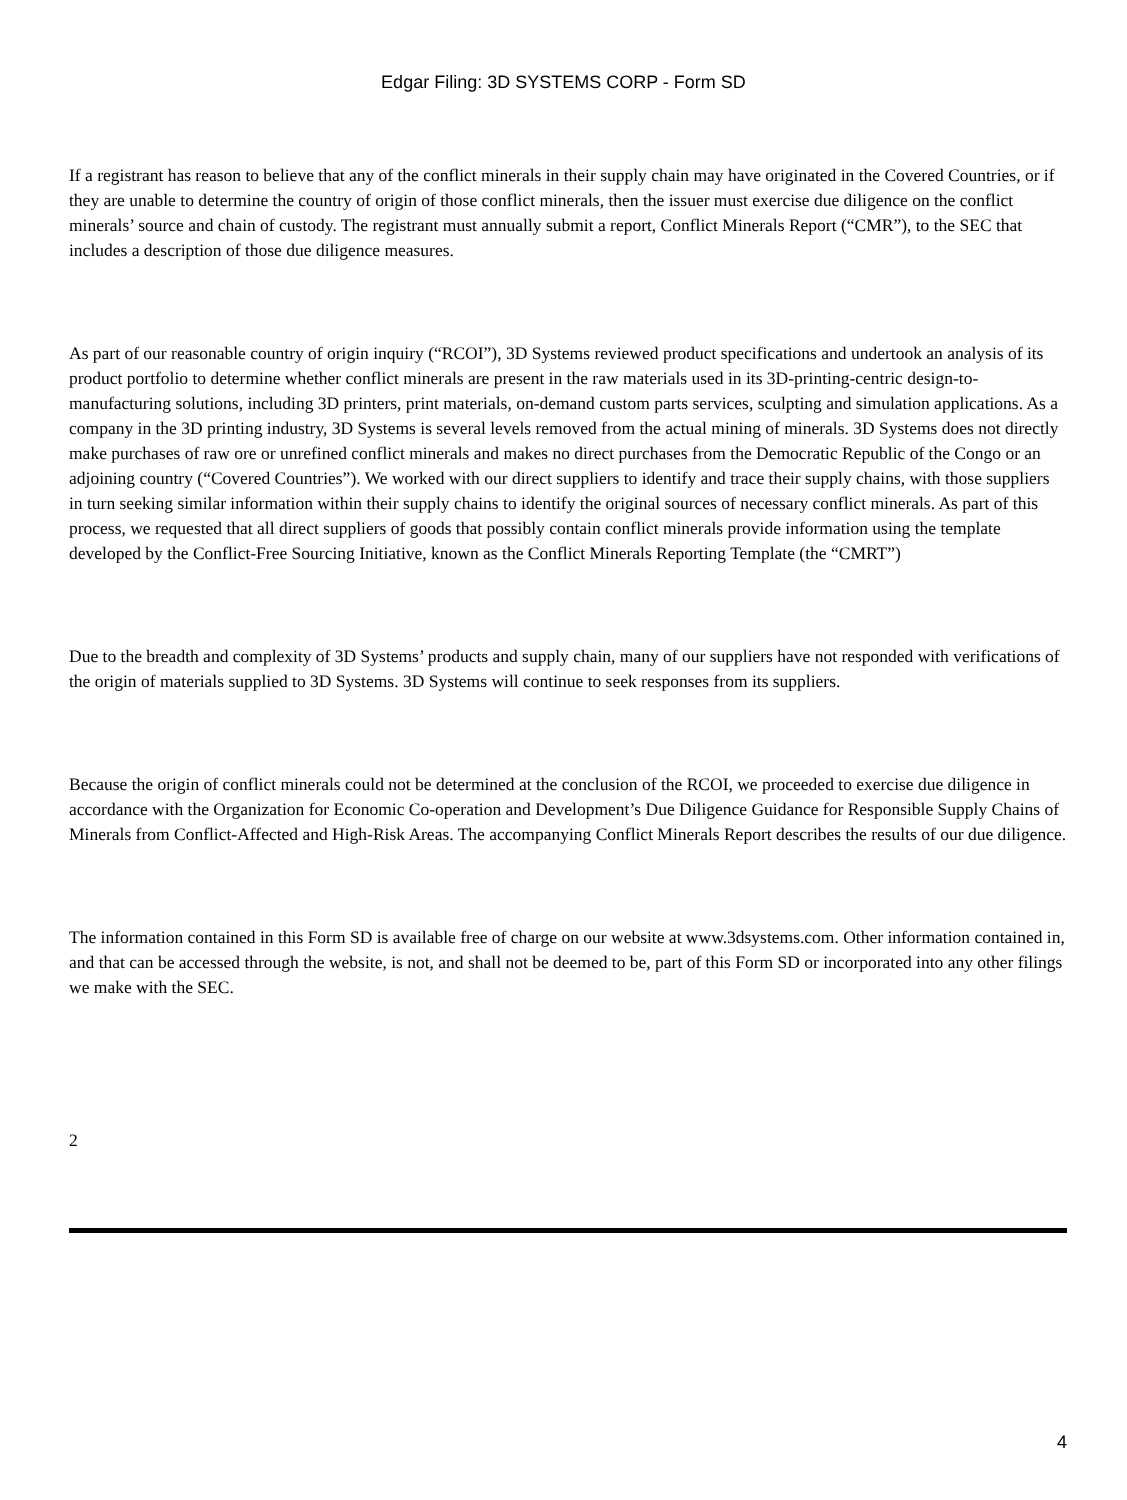Edgar Filing: 3D SYSTEMS CORP - Form SD
If a registrant has reason to believe that any of the conflict minerals in their supply chain may have originated in the Covered Countries, or if they are unable to determine the country of origin of those conflict minerals, then the issuer must exercise due diligence on the conflict minerals’ source and chain of custody. The registrant must annually submit a report, Conflict Minerals Report (“CMR”), to the SEC that includes a description of those due diligence measures.
As part of our reasonable country of origin inquiry (“RCOI”), 3D Systems reviewed product specifications and undertook an analysis of its product portfolio to determine whether conflict minerals are present in the raw materials used in its 3D-printing-centric design-to-manufacturing solutions, including 3D printers, print materials, on-demand custom parts services, sculpting and simulation applications. As a company in the 3D printing industry, 3D Systems is several levels removed from the actual mining of minerals. 3D Systems does not directly make purchases of raw ore or unrefined conflict minerals and makes no direct purchases from the Democratic Republic of the Congo or an adjoining country (“Covered Countries”). We worked with our direct suppliers to identify and trace their supply chains, with those suppliers in turn seeking similar information within their supply chains to identify the original sources of necessary conflict minerals. As part of this process, we requested that all direct suppliers of goods that possibly contain conflict minerals provide information using the template developed by the Conflict-Free Sourcing Initiative, known as the Conflict Minerals Reporting Template (the “CMRT”)
Due to the breadth and complexity of 3D Systems’ products and supply chain, many of our suppliers have not responded with verifications of the origin of materials supplied to 3D Systems. 3D Systems will continue to seek responses from its suppliers.
Because the origin of conflict minerals could not be determined at the conclusion of the RCOI, we proceeded to exercise due diligence in accordance with the Organization for Economic Co-operation and Development’s Due Diligence Guidance for Responsible Supply Chains of Minerals from Conflict-Affected and High-Risk Areas. The accompanying Conflict Minerals Report describes the results of our due diligence.
The information contained in this Form SD is available free of charge on our website at www.3dsystems.com. Other information contained in, and that can be accessed through the website, is not, and shall not be deemed to be, part of this Form SD or incorporated into any other filings we make with the SEC.
2
4